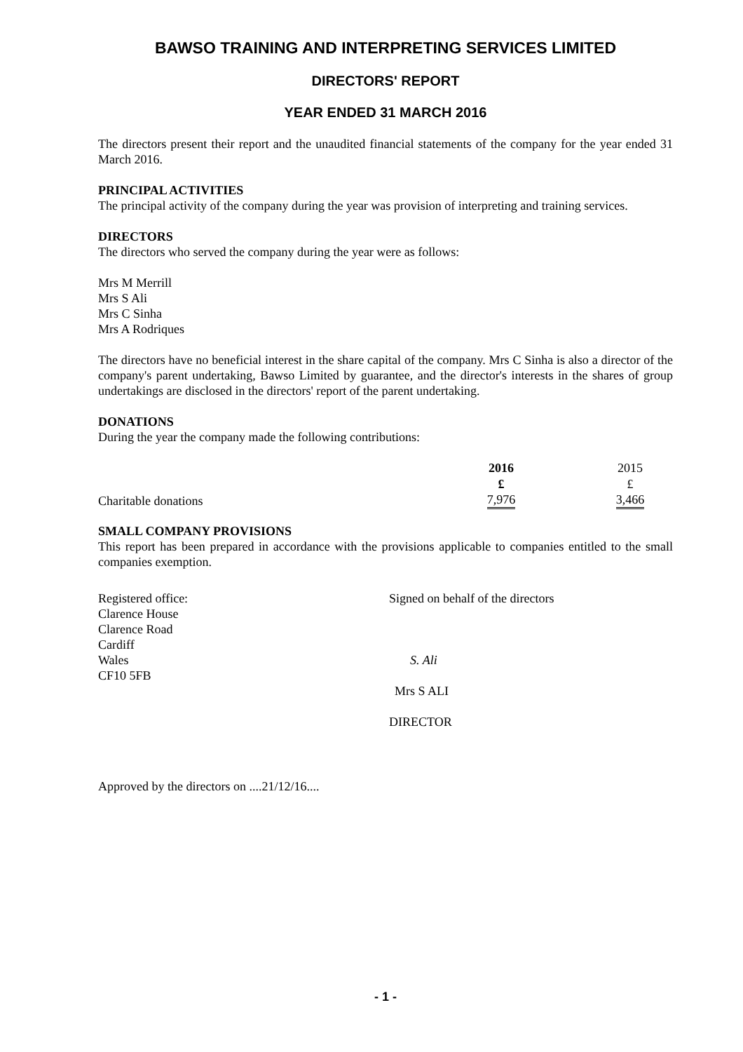BAWSO TRAINING AND INTERPRETING SERVICES LIMITED
DIRECTORS' REPORT
YEAR ENDED 31 MARCH 2016
The directors present their report and the unaudited financial statements of the company for the year ended 31 March 2016.
PRINCIPAL ACTIVITIES
The principal activity of the company during the year was provision of interpreting and training services.
DIRECTORS
The directors who served the company during the year were as follows:
Mrs M Merrill
Mrs S Ali
Mrs C Sinha
Mrs A Rodriques
The directors have no beneficial interest in the share capital of the company. Mrs C Sinha is also a director of the company's parent undertaking, Bawso Limited by guarantee, and the director's interests in the shares of group undertakings are disclosed in the directors' report of the parent undertaking.
DONATIONS
During the year the company made the following contributions:
| | 2016 | | 2015 |
| --- | --- | --- | --- |
| | £ | | £ |
| Charitable donations | 7,976 | | 3,466 |
SMALL COMPANY PROVISIONS
This report has been prepared in accordance with the provisions applicable to companies entitled to the small companies exemption.
Registered office:
Clarence House
Clarence Road
Cardiff
Wales
CF10 5FB
Signed on behalf of the directors
S. Ali
Mrs S ALI
DIRECTOR
Approved by the directors on ....21/12/16....
- 1 -